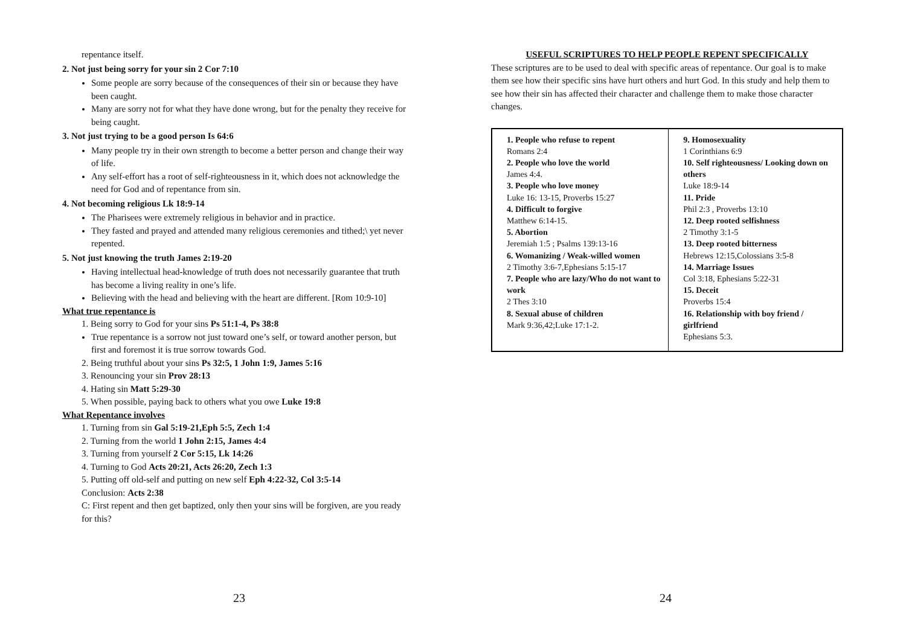repentance itself.
2. Not just being sorry for your sin 2 Cor 7:10
Some people are sorry because of the consequences of their sin or because they have been caught.
Many are sorry not for what they have done wrong, but for the penalty they receive for being caught.
3. Not just trying to be a good person Is 64:6
Many people try in their own strength to become a better person and change their way of life.
Any self-effort has a root of self-righteousness in it, which does not acknowledge the need for God and of repentance from sin.
4. Not becoming religious Lk 18:9-14
The Pharisees were extremely religious in behavior and in practice.
They fasted and prayed and attended many religious ceremonies and tithed;\ yet never repented.
5. Not just knowing the truth James 2:19-20
Having intellectual head-knowledge of truth does not necessarily guarantee that truth has become a living reality in one’s life.
Believing with the head and believing with the heart are different. [Rom 10:9-10]
What true repentance is
1. Being sorry to God for your sins Ps 51:1-4, Ps 38:8
True repentance is a sorrow not just toward one’s self, or toward another person, but first and foremost it is true sorrow towards God.
2. Being truthful about your sins Ps 32:5, 1 John 1:9, James 5:16
3. Renouncing your sin Prov 28:13
4. Hating sin Matt 5:29-30
5. When possible, paying back to others what you owe Luke 19:8
What Repentance involves
1. Turning from sin Gal 5:19-21,Eph 5:5, Zech 1:4
2. Turning from the world 1 John 2:15, James 4:4
3. Turning from yourself 2 Cor 5:15, Lk 14:26
4. Turning to God Acts 20:21, Acts 26:20, Zech 1:3
5. Putting off old-self and putting on new self Eph 4:22-32, Col 3:5-14
Conclusion: Acts 2:38
C: First repent and then get baptized, only then your sins will be forgiven, are you ready for this?
USEFUL SCRIPTURES TO HELP PEOPLE REPENT SPECIFICALLY
These scriptures are to be used to deal with specific areas of repentance. Our goal is to make them see how their specific sins have hurt others and hurt God. In this study and help them to see how their sin has affected their character and challenge them to make those character changes.
| 1. People who refuse to repent Romans 2:4 2. People who love the world James 4:4. 3. People who love money Luke 16: 13-15, Proverbs 15:27 4. Difficult to forgive Matthew 6:14-15. 5. Abortion Jeremiah 1:5 ; Psalms 139:13-16 6. Womanizing / Weak-willed women 2 Timothy 3:6-7,Ephesians 5:15-17 7. People who are lazy/Who do not want to work 2 Thes 3:10 8. Sexual abuse of children Mark 9:36,42;Luke 17:1-2. | 9. Homosexuality 1 Corinthians 6:9 10. Self righteousness/ Looking down on others Luke 18:9-14 11. Pride Phil 2:3 , Proverbs 13:10 12. Deep rooted selfishness 2 Timothy 3:1-5 13. Deep rooted bitterness Hebrews 12:15,Colossians 3:5-8 14. Marriage Issues Col 3:18, Ephesians 5:22-31 15. Deceit Proverbs 15:4 16. Relationship with boy friend / girlfriend Ephesians 5:3. |
23 24